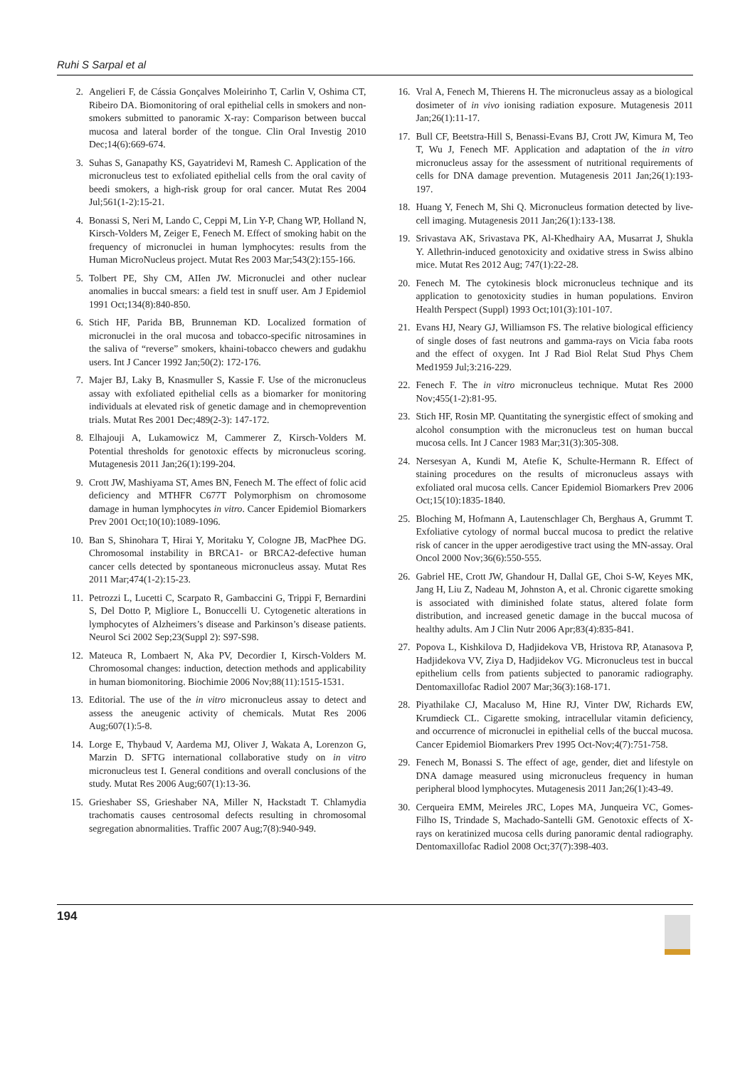Ruhi S Sarpal et al
2. Angelieri F, de Cássia Gonçalves Moleirinho T, Carlin V, Oshima CT, Ribeiro DA. Biomonitoring of oral epithelial cells in smokers and non-smokers submitted to panoramic X-ray: Comparison between buccal mucosa and lateral border of the tongue. Clin Oral Investig 2010 Dec;14(6):669-674.
3. Suhas S, Ganapathy KS, Gayatridevi M, Ramesh C. Application of the micronucleus test to exfoliated epithelial cells from the oral cavity of beedi smokers, a high-risk group for oral cancer. Mutat Res 2004 Jul;561(1-2):15-21.
4. Bonassi S, Neri M, Lando C, Ceppi M, Lin Y-P, Chang WP, Holland N, Kirsch-Volders M, Zeiger E, Fenech M. Effect of smoking habit on the frequency of micronuclei in human lymphocytes: results from the Human MicroNucleus project. Mutat Res 2003 Mar;543(2):155-166.
5. Tolbert PE, Shy CM, AIIen JW. Micronuclei and other nuclear anomalies in buccal smears: a field test in snuff user. Am J Epidemiol 1991 Oct;134(8):840-850.
6. Stich HF, Parida BB, Brunneman KD. Localized formation of micronuclei in the oral mucosa and tobacco-specific nitrosamines in the saliva of “reverse” smokers, khaini-tobacco chewers and gudakhu users. Int J Cancer 1992 Jan;50(2): 172-176.
7. Majer BJ, Laky B, Knasmuller S, Kassie F. Use of the micronucleus assay with exfoliated epithelial cells as a biomarker for monitoring individuals at elevated risk of genetic damage and in chemoprevention trials. Mutat Res 2001 Dec;489(2-3): 147-172.
8. Elhajouji A, Lukamowicz M, Cammerer Z, Kirsch-Volders M. Potential thresholds for genotoxic effects by micronucleus scoring. Mutagenesis 2011 Jan;26(1):199-204.
9. Crott JW, Mashiyama ST, Ames BN, Fenech M. The effect of folic acid deficiency and MTHFR C677T Polymorphism on chromosome damage in human lymphocytes in vitro. Cancer Epidemiol Biomarkers Prev 2001 Oct;10(10):1089-1096.
10. Ban S, Shinohara T, Hirai Y, Moritaku Y, Cologne JB, MacPhee DG. Chromosomal instability in BRCA1- or BRCA2-defective human cancer cells detected by spontaneous micronucleus assay. Mutat Res 2011 Mar;474(1-2):15-23.
11. Petrozzi L, Lucetti C, Scarpato R, Gambaccini G, Trippi F, Bernardini S, Del Dotto P, Migliore L, Bonuccelli U. Cytogenetic alterations in lymphocytes of Alzheimers’s disease and Parkinson’s disease patients. Neurol Sci 2002 Sep;23(Suppl 2): S97-S98.
12. Mateuca R, Lombaert N, Aka PV, Decordier I, Kirsch-Volders M. Chromosomal changes: induction, detection methods and applicability in human biomonitoring. Biochimie 2006 Nov;88(11):1515-1531.
13. Editorial. The use of the in vitro micronucleus assay to detect and assess the aneugenic activity of chemicals. Mutat Res 2006 Aug;607(1):5-8.
14. Lorge E, Thybaud V, Aardema MJ, Oliver J, Wakata A, Lorenzon G, Marzin D. SFTG international collaborative study on in vitro micronucleus test I. General conditions and overall conclusions of the study. Mutat Res 2006 Aug;607(1):13-36.
15. Grieshaber SS, Grieshaber NA, Miller N, Hackstadt T. Chlamydia trachomatis causes centrosomal defects resulting in chromosomal segregation abnormalities. Traffic 2007 Aug;7(8):940-949.
16. Vral A, Fenech M, Thierens H. The micronucleus assay as a biological dosimeter of in vivo ionising radiation exposure. Mutagenesis 2011 Jan;26(1):11-17.
17. Bull CF, Beetstra-Hill S, Benassi-Evans BJ, Crott JW, Kimura M, Teo T, Wu J, Fenech MF. Application and adaptation of the in vitro micronucleus assay for the assessment of nutritional requirements of cells for DNA damage prevention. Mutagenesis 2011 Jan;26(1):193-197.
18. Huang Y, Fenech M, Shi Q. Micronucleus formation detected by live-cell imaging. Mutagenesis 2011 Jan;26(1):133-138.
19. Srivastava AK, Srivastava PK, Al-Khedhairy AA, Musarrat J, Shukla Y. Allethrin-induced genotoxicity and oxidative stress in Swiss albino mice. Mutat Res 2012 Aug; 747(1):22-28.
20. Fenech M. The cytokinesis block micronucleus technique and its application to genotoxicity studies in human populations. Environ Health Perspect (Suppl) 1993 Oct;101(3):101-107.
21. Evans HJ, Neary GJ, Williamson FS. The relative biological efficiency of single doses of fast neutrons and gamma-rays on Vicia faba roots and the effect of oxygen. Int J Rad Biol Relat Stud Phys Chem Med1959 Jul;3:216-229.
22. Fenech F. The in vitro micronucleus technique. Mutat Res 2000 Nov;455(1-2):81-95.
23. Stich HF, Rosin MP. Quantitating the synergistic effect of smoking and alcohol consumption with the micronucleus test on human buccal mucosa cells. Int J Cancer 1983 Mar;31(3):305-308.
24. Nersesyan A, Kundi M, Atefie K, Schulte-Hermann R. Effect of staining procedures on the results of micronucleus assays with exfoliated oral mucosa cells. Cancer Epidemiol Biomarkers Prev 2006 Oct;15(10):1835-1840.
25. Bloching M, Hofmann A, Lautenschlager Ch, Berghaus A, Grummt T. Exfoliative cytology of normal buccal mucosa to predict the relative risk of cancer in the upper aerodigestive tract using the MN-assay. Oral Oncol 2000 Nov;36(6):550-555.
26. Gabriel HE, Crott JW, Ghandour H, Dallal GE, Choi S-W, Keyes MK, Jang H, Liu Z, Nadeau M, Johnston A, et al. Chronic cigarette smoking is associated with diminished folate status, altered folate form distribution, and increased genetic damage in the buccal mucosa of healthy adults. Am J Clin Nutr 2006 Apr;83(4):835-841.
27. Popova L, Kishkilova D, Hadjidekova VB, Hristova RP, Atanasova P, Hadjidekova VV, Ziya D, Hadjidekov VG. Micronucleus test in buccal epithelium cells from patients subjected to panoramic radiography. Dentomaxillofac Radiol 2007 Mar;36(3):168-171.
28. Piyathilake CJ, Macaluso M, Hine RJ, Vinter DW, Richards EW, Krumdieck CL. Cigarette smoking, intracellular vitamin deficiency, and occurrence of micronuclei in epithelial cells of the buccal mucosa. Cancer Epidemiol Biomarkers Prev 1995 Oct-Nov;4(7):751-758.
29. Fenech M, Bonassi S. The effect of age, gender, diet and lifestyle on DNA damage measured using micronucleus frequency in human peripheral blood lymphocytes. Mutagenesis 2011 Jan;26(1):43-49.
30. Cerqueira EMM, Meireles JRC, Lopes MA, Junqueira VC, Gomes-Filho IS, Trindade S, Machado-Santelli GM. Genotoxic effects of X-rays on keratinized mucosa cells during panoramic dental radiography. Dentomaxillofac Radiol 2008 Oct;37(7):398-403.
194